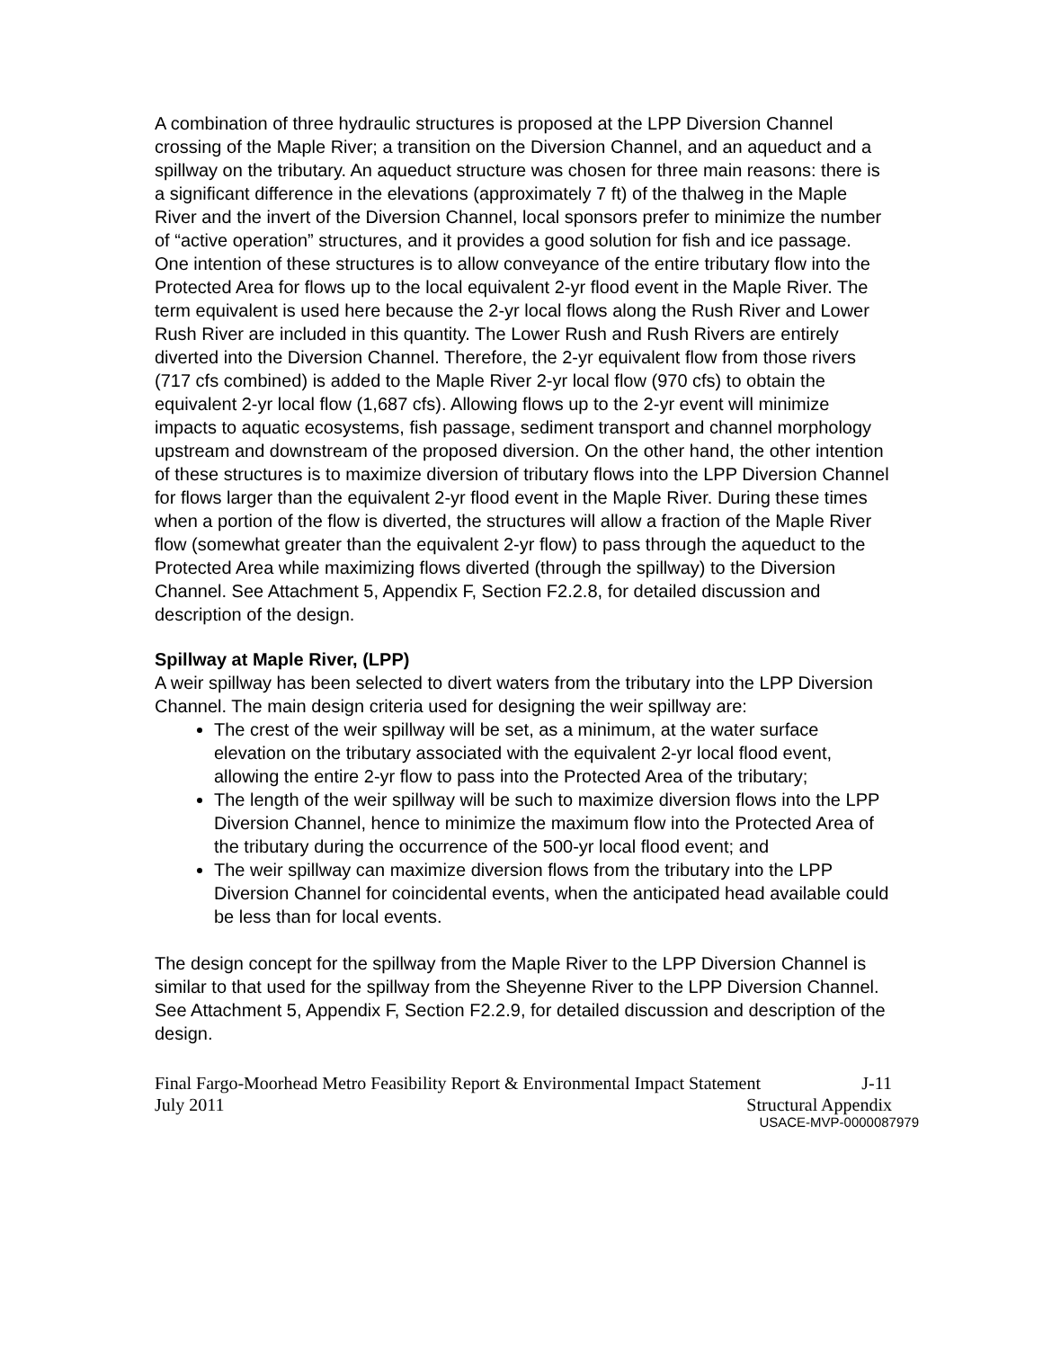A combination of three hydraulic structures is proposed at the LPP Diversion Channel crossing of the Maple River; a transition on the Diversion Channel, and an aqueduct and a spillway on the tributary. An aqueduct structure was chosen for three main reasons: there is a significant difference in the elevations (approximately 7 ft) of the thalweg in the Maple River and the invert of the Diversion Channel, local sponsors prefer to minimize the number of “active operation” structures, and it provides a good solution for fish and ice passage. One intention of these structures is to allow conveyance of the entire tributary flow into the Protected Area for flows up to the local equivalent 2-yr flood event in the Maple River. The term equivalent is used here because the 2-yr local flows along the Rush River and Lower Rush River are included in this quantity. The Lower Rush and Rush Rivers are entirely diverted into the Diversion Channel. Therefore, the 2-yr equivalent flow from those rivers (717 cfs combined) is added to the Maple River 2-yr local flow (970 cfs) to obtain the equivalent 2-yr local flow (1,687 cfs). Allowing flows up to the 2-yr event will minimize impacts to aquatic ecosystems, fish passage, sediment transport and channel morphology upstream and downstream of the proposed diversion. On the other hand, the other intention of these structures is to maximize diversion of tributary flows into the LPP Diversion Channel for flows larger than the equivalent 2-yr flood event in the Maple River. During these times when a portion of the flow is diverted, the structures will allow a fraction of the Maple River flow (somewhat greater than the equivalent 2-yr flow) to pass through the aqueduct to the Protected Area while maximizing flows diverted (through the spillway) to the Diversion Channel. See Attachment 5, Appendix F, Section F2.2.8, for detailed discussion and description of the design.
Spillway at Maple River, (LPP)
A weir spillway has been selected to divert waters from the tributary into the LPP Diversion Channel. The main design criteria used for designing the weir spillway are:
The crest of the weir spillway will be set, as a minimum, at the water surface elevation on the tributary associated with the equivalent 2-yr local flood event, allowing the entire 2-yr flow to pass into the Protected Area of the tributary;
The length of the weir spillway will be such to maximize diversion flows into the LPP Diversion Channel, hence to minimize the maximum flow into the Protected Area of the tributary during the occurrence of the 500-yr local flood event; and
The weir spillway can maximize diversion flows from the tributary into the LPP Diversion Channel for coincidental events, when the anticipated head available could be less than for local events.
The design concept for the spillway from the Maple River to the LPP Diversion Channel is similar to that used for the spillway from the Sheyenne River to the LPP Diversion Channel. See Attachment 5, Appendix F, Section F2.2.9, for detailed discussion and description of the design.
Final Fargo-Moorhead Metro Feasibility Report & Environmental Impact Statement J-11
July 2011 Structural Appendix
USACE-MVP-0000087979